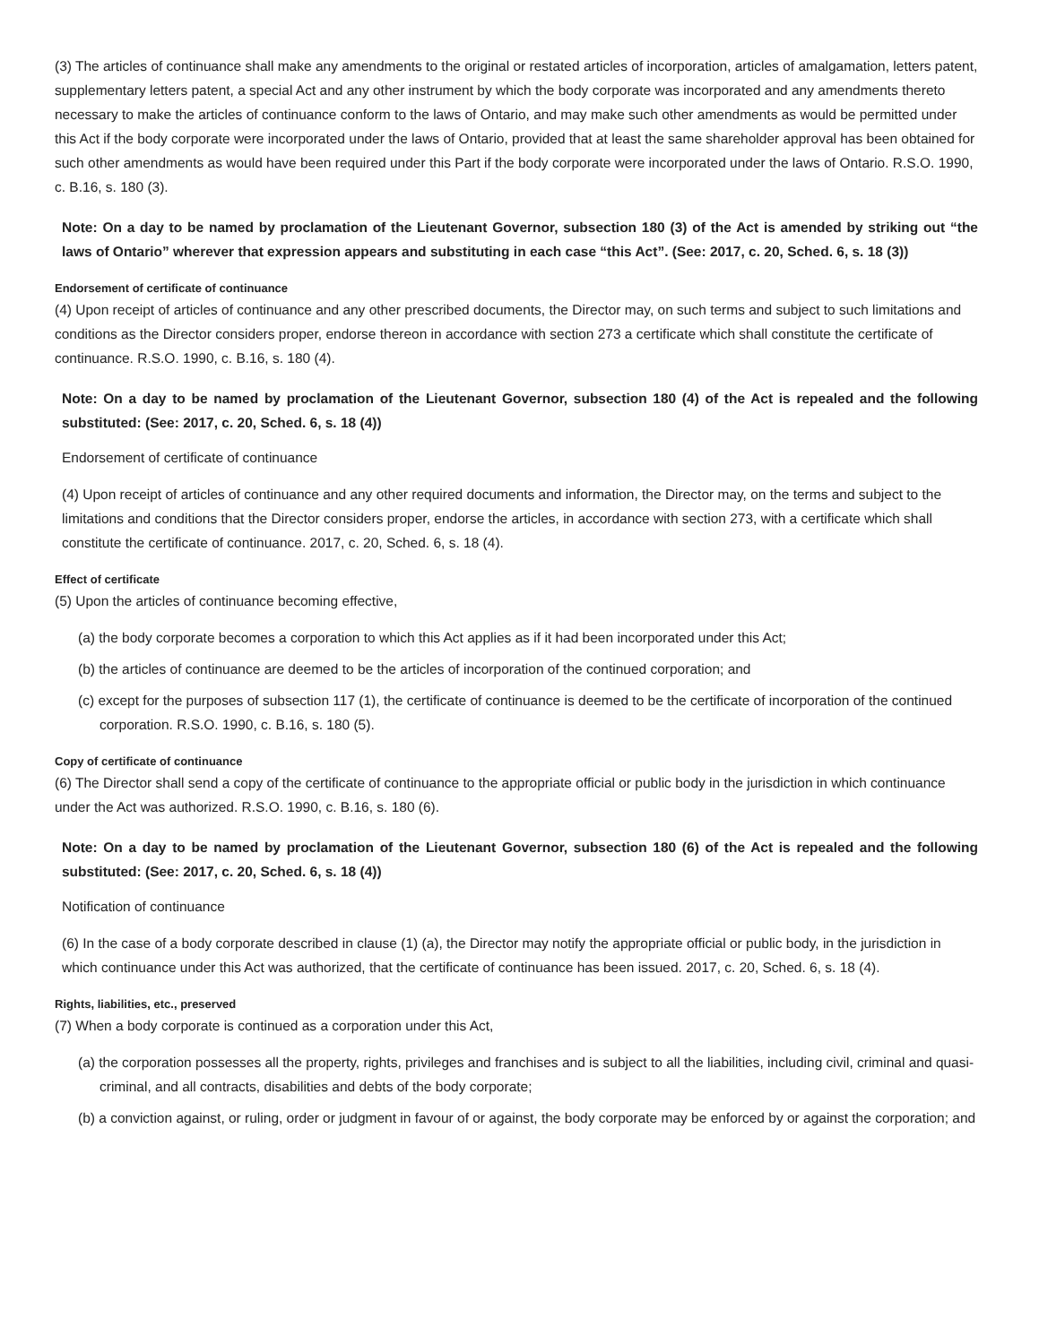(3) The articles of continuance shall make any amendments to the original or restated articles of incorporation, articles of amalgamation, letters patent, supplementary letters patent, a special Act and any other instrument by which the body corporate was incorporated and any amendments thereto necessary to make the articles of continuance conform to the laws of Ontario, and may make such other amendments as would be permitted under this Act if the body corporate were incorporated under the laws of Ontario, provided that at least the same shareholder approval has been obtained for such other amendments as would have been required under this Part if the body corporate were incorporated under the laws of Ontario. R.S.O. 1990, c. B.16, s. 180 (3).
Note: On a day to be named by proclamation of the Lieutenant Governor, subsection 180 (3) of the Act is amended by striking out “the laws of Ontario” wherever that expression appears and substituting in each case “this Act”. (See: 2017, c. 20, Sched. 6, s. 18 (3))
Endorsement of certificate of continuance
(4) Upon receipt of articles of continuance and any other prescribed documents, the Director may, on such terms and subject to such limitations and conditions as the Director considers proper, endorse thereon in accordance with section 273 a certificate which shall constitute the certificate of continuance. R.S.O. 1990, c. B.16, s. 180 (4).
Note: On a day to be named by proclamation of the Lieutenant Governor, subsection 180 (4) of the Act is repealed and the following substituted: (See: 2017, c. 20, Sched. 6, s. 18 (4))
Endorsement of certificate of continuance
(4) Upon receipt of articles of continuance and any other required documents and information, the Director may, on the terms and subject to the limitations and conditions that the Director considers proper, endorse the articles, in accordance with section 273, with a certificate which shall constitute the certificate of continuance. 2017, c. 20, Sched. 6, s. 18 (4).
Effect of certificate
(5) Upon the articles of continuance becoming effective,
(a) the body corporate becomes a corporation to which this Act applies as if it had been incorporated under this Act;
(b) the articles of continuance are deemed to be the articles of incorporation of the continued corporation; and
(c) except for the purposes of subsection 117 (1), the certificate of continuance is deemed to be the certificate of incorporation of the continued corporation. R.S.O. 1990, c. B.16, s. 180 (5).
Copy of certificate of continuance
(6) The Director shall send a copy of the certificate of continuance to the appropriate official or public body in the jurisdiction in which continuance under the Act was authorized. R.S.O. 1990, c. B.16, s. 180 (6).
Note: On a day to be named by proclamation of the Lieutenant Governor, subsection 180 (6) of the Act is repealed and the following substituted: (See: 2017, c. 20, Sched. 6, s. 18 (4))
Notification of continuance
(6) In the case of a body corporate described in clause (1) (a), the Director may notify the appropriate official or public body, in the jurisdiction in which continuance under this Act was authorized, that the certificate of continuance has been issued. 2017, c. 20, Sched. 6, s. 18 (4).
Rights, liabilities, etc., preserved
(7) When a body corporate is continued as a corporation under this Act,
(a) the corporation possesses all the property, rights, privileges and franchises and is subject to all the liabilities, including civil, criminal and quasi-criminal, and all contracts, disabilities and debts of the body corporate;
(b) a conviction against, or ruling, order or judgment in favour of or against, the body corporate may be enforced by or against the corporation; and